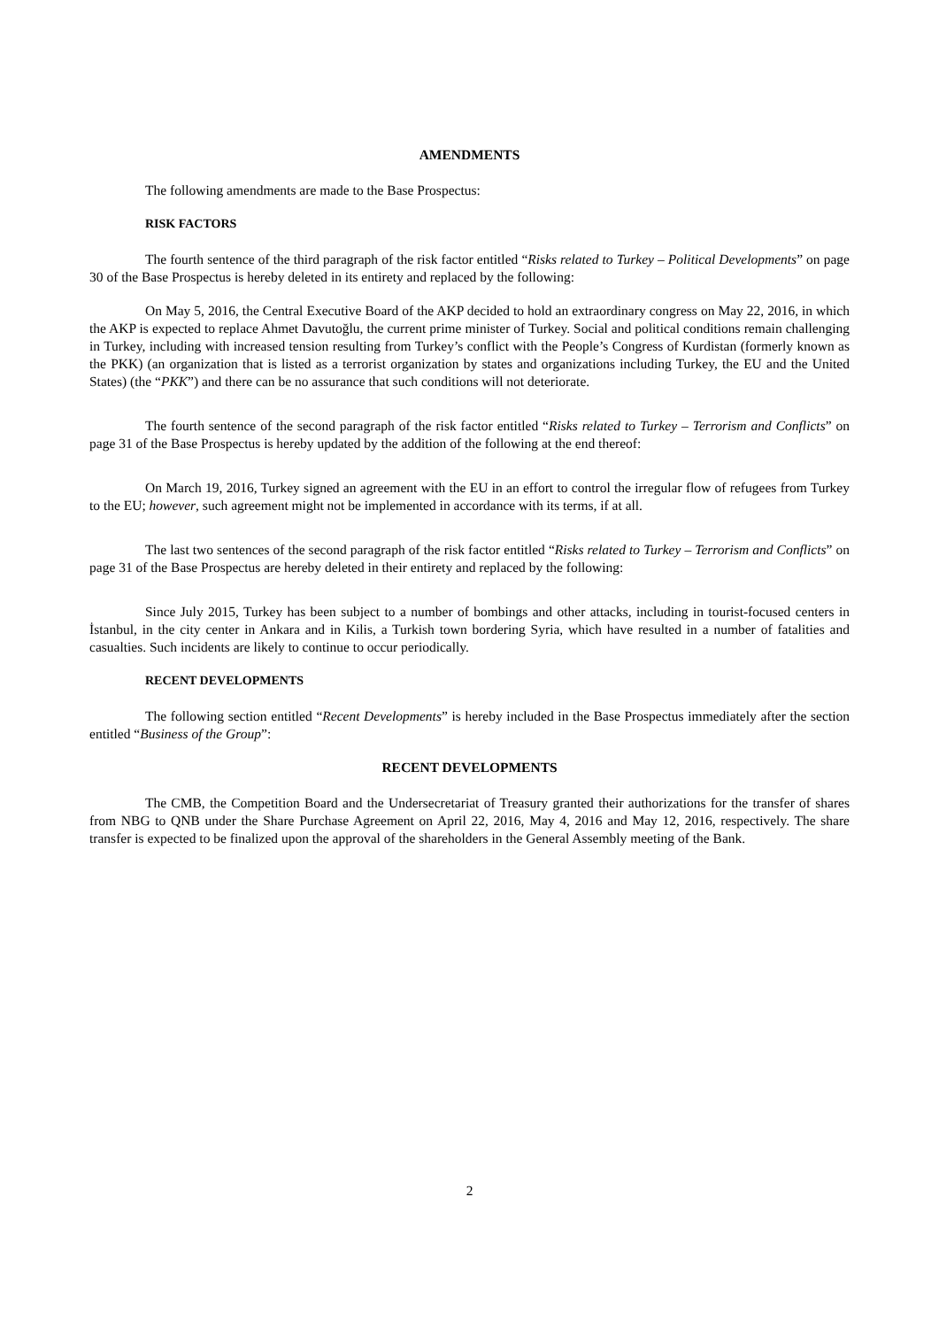AMENDMENTS
The following amendments are made to the Base Prospectus:
RISK FACTORS
The fourth sentence of the third paragraph of the risk factor entitled “Risks related to Turkey – Political Developments” on page 30 of the Base Prospectus is hereby deleted in its entirety and replaced by the following:
On May 5, 2016, the Central Executive Board of the AKP decided to hold an extraordinary congress on May 22, 2016, in which the AKP is expected to replace Ahmet Davutoğlu, the current prime minister of Turkey. Social and political conditions remain challenging in Turkey, including with increased tension resulting from Turkey’s conflict with the People’s Congress of Kurdistan (formerly known as the PKK) (an organization that is listed as a terrorist organization by states and organizations including Turkey, the EU and the United States) (the “PKK”) and there can be no assurance that such conditions will not deteriorate.
The fourth sentence of the second paragraph of the risk factor entitled “Risks related to Turkey – Terrorism and Conflicts” on page 31 of the Base Prospectus is hereby updated by the addition of the following at the end thereof:
On March 19, 2016, Turkey signed an agreement with the EU in an effort to control the irregular flow of refugees from Turkey to the EU; however, such agreement might not be implemented in accordance with its terms, if at all.
The last two sentences of the second paragraph of the risk factor entitled “Risks related to Turkey – Terrorism and Conflicts” on page 31 of the Base Prospectus are hereby deleted in their entirety and replaced by the following:
Since July 2015, Turkey has been subject to a number of bombings and other attacks, including in tourist-focused centers in İstanbul, in the city center in Ankara and in Kilis, a Turkish town bordering Syria, which have resulted in a number of fatalities and casualties. Such incidents are likely to continue to occur periodically.
RECENT DEVELOPMENTS
The following section entitled “Recent Developments” is hereby included in the Base Prospectus immediately after the section entitled “Business of the Group”:
RECENT DEVELOPMENTS
The CMB, the Competition Board and the Undersecretariat of Treasury granted their authorizations for the transfer of shares from NBG to QNB under the Share Purchase Agreement on April 22, 2016, May 4, 2016 and May 12, 2016, respectively. The share transfer is expected to be finalized upon the approval of the shareholders in the General Assembly meeting of the Bank.
2